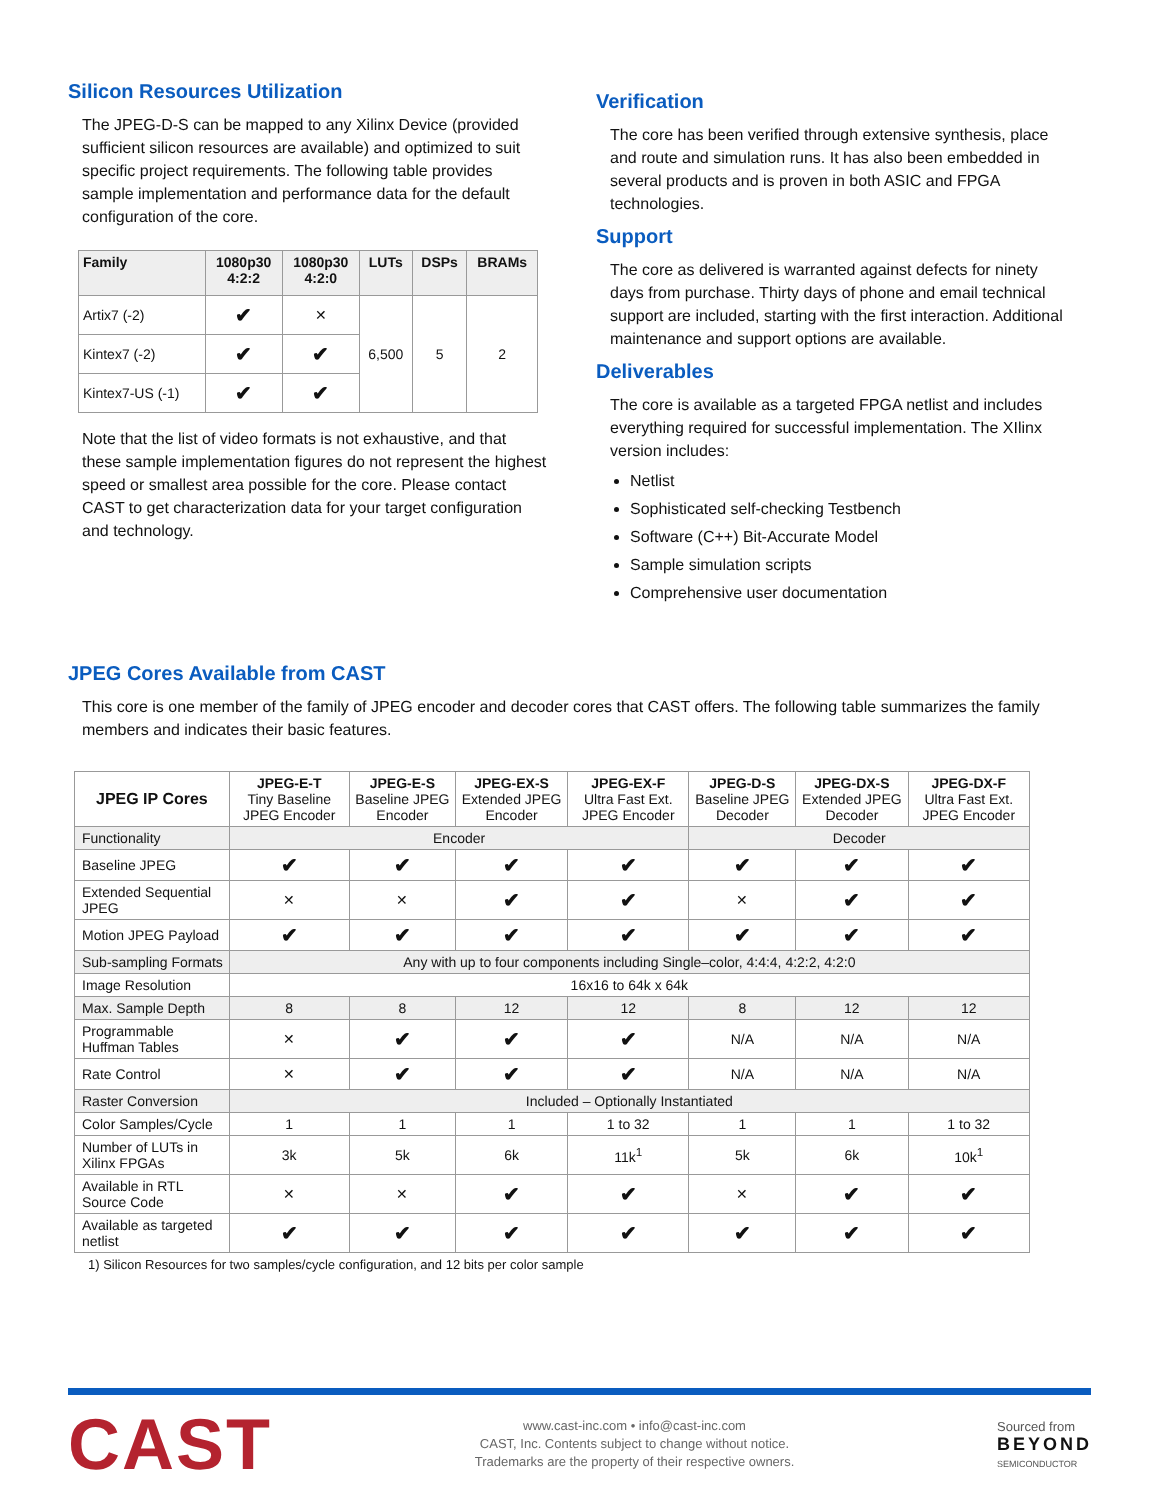Silicon Resources Utilization
The JPEG-D-S can be mapped to any Xilinx Device (provided sufficient silicon resources are available) and optimized to suit specific project requirements. The following table provides sample implementation and performance data for the default configuration of the core.
| Family | 1080p30 4:2:2 | 1080p30 4:2:0 | LUTs | DSPs | BRAMs |
| --- | --- | --- | --- | --- | --- |
| Artix7 (-2) | ✔ | ✕ | 6,500 | 5 | 2 |
| Kintex7 (-2) | ✔ | ✔ | | | |
| Kintex7-US (-1) | ✔ | ✔ | | | |
Note that the list of video formats is not exhaustive, and that these sample implementation figures do not represent the highest speed or smallest area possible for the core. Please contact CAST to get characterization data for your target configuration and technology.
Verification
The core has been verified through extensive synthesis, place and route and simulation runs. It has also been embedded in several products and is proven in both ASIC and FPGA technologies.
Support
The core as delivered is warranted against defects for ninety days from purchase. Thirty days of phone and email technical support are included, starting with the first interaction. Additional maintenance and support options are available.
Deliverables
The core is available as a targeted FPGA netlist and includes everything required for successful implementation. The XIlinx version includes:
Netlist
Sophisticated self-checking Testbench
Software (C++) Bit-Accurate Model
Sample simulation scripts
Comprehensive user documentation
JPEG Cores Available from CAST
This core is one member of the family of JPEG encoder and decoder cores that CAST offers. The following table summarizes the family members and indicates their basic features.
| JPEG IP Cores | JPEG-E-T Tiny Baseline JPEG Encoder | JPEG-E-S Baseline JPEG Encoder | JPEG-EX-S Extended JPEG Encoder | JPEG-EX-F Ultra Fast Ext. JPEG Encoder | JPEG-D-S Baseline JPEG Decoder | JPEG-DX-S Extended JPEG Decoder | JPEG-DX-F Ultra Fast Ext. JPEG Encoder |
| --- | --- | --- | --- | --- | --- | --- | --- |
| Functionality | Encoder | | | | Decoder | | |
| Baseline JPEG | ✔ | ✔ | ✔ | ✔ | ✔ | ✔ | ✔ |
| Extended Sequential JPEG | ✕ | ✕ | ✔ | ✔ | ✕ | ✔ | ✔ |
| Motion JPEG Payload | ✔ | ✔ | ✔ | ✔ | ✔ | ✔ | ✔ |
| Sub-sampling Formats | Any with up to four components including Single–color, 4:4:4, 4:2:2, 4:2:0 | | | | | | |
| Image Resolution | 16x16 to 64k x 64k | | | | | | |
| Max. Sample Depth | 8 | 8 | 12 | 12 | 8 | 12 | 12 |
| Programmable Huffman Tables | ✕ | ✔ | ✔ | ✔ | N/A | N/A | N/A |
| Rate Control | ✕ | ✔ | ✔ | ✔ | N/A | N/A | N/A |
| Raster Conversion | Included – Optionally Instantiated | | | | | | |
| Color Samples/Cycle | 1 | 1 | 1 | 1 to 32 | 1 | 1 | 1 to 32 |
| Number of LUTs in Xilinx FPGAs | 3k | 5k | 6k | 11k<sup>1</sup> | 5k | 6k | 10k<sup>1</sup> |
| Available in RTL Source Code | ✕ | ✕ | ✔ | ✔ | ✕ | ✔ | ✔ |
| Available as targeted netlist | ✔ | ✔ | ✔ | ✔ | ✔ | ✔ | ✔ |
1) Silicon Resources for two samples/cycle configuration, and 12 bits per color sample
CAST
www.cast-inc.com • info@cast-inc.com
CAST, Inc. Contents subject to change without notice.
Trademarks are the property of their respective owners.
Sourced from
BEYOND
SEMICONDUCTOR